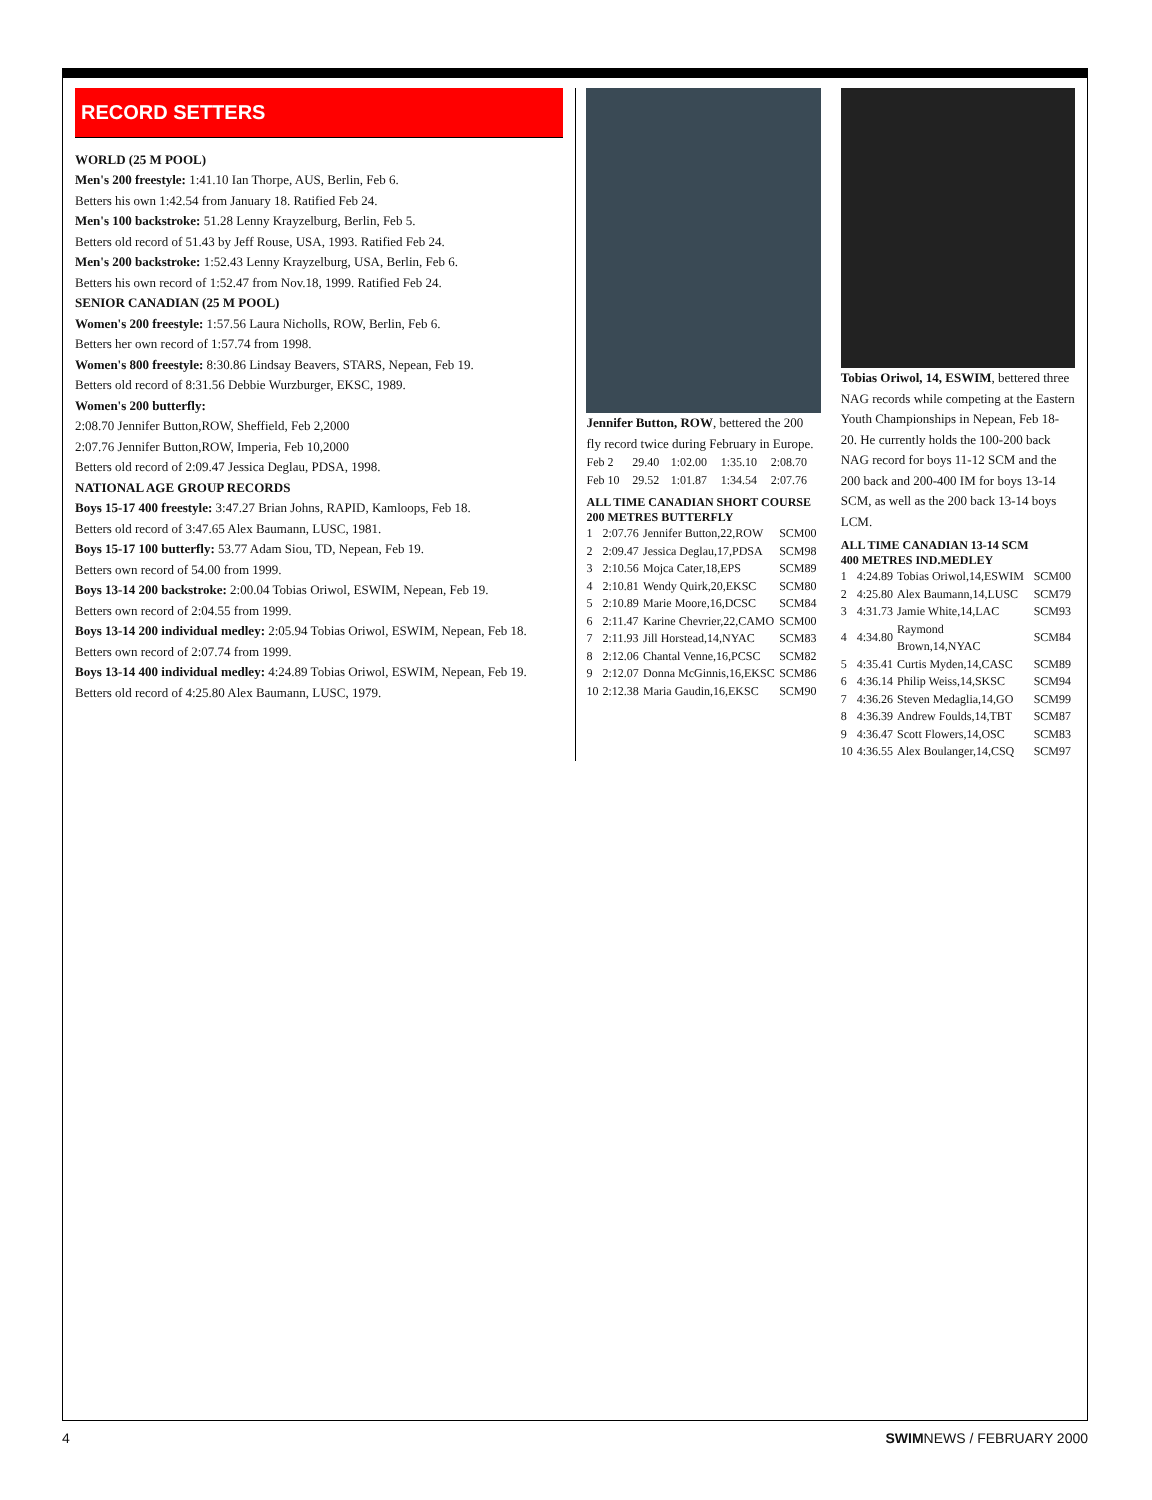RECORD SETTERS
WORLD (25 M POOL)
Men's 200 freestyle: 1:41.10 Ian Thorpe, AUS, Berlin, Feb 6.
Betters his own 1:42.54 from January 18. Ratified Feb 24.
Men's 100 backstroke: 51.28 Lenny Krayzelburg, Berlin, Feb 5.
Betters old record of 51.43 by Jeff Rouse, USA, 1993. Ratified Feb 24.
Men's 200 backstroke: 1:52.43 Lenny Krayzelburg, USA, Berlin, Feb 6.
Betters his own record of 1:52.47 from Nov.18, 1999. Ratified Feb 24.
SENIOR CANADIAN (25 M POOL)
Women's 200 freestyle: 1:57.56 Laura Nicholls, ROW, Berlin, Feb 6.
Betters her own record of 1:57.74 from 1998.
Women's 800 freestyle: 8:30.86 Lindsay Beavers, STARS, Nepean, Feb 19.
Betters old record of 8:31.56 Debbie Wurzburger, EKSC, 1989.
Women's 200 butterfly:
2:08.70 Jennifer Button,ROW, Sheffield, Feb 2,2000
2:07.76 Jennifer Button,ROW, Imperia, Feb 10,2000
Betters old record of 2:09.47 Jessica Deglau, PDSA, 1998.
NATIONAL AGE GROUP RECORDS
Boys 15-17 400 freestyle: 3:47.27 Brian Johns, RAPID, Kamloops, Feb 18.
Betters old record of 3:47.65 Alex Baumann, LUSC, 1981.
Boys 15-17 100 butterfly: 53.77 Adam Siou, TD, Nepean, Feb 19.
Betters own record of 54.00 from 1999.
Boys 13-14 200 backstroke: 2:00.04 Tobias Oriwol, ESWIM, Nepean, Feb 19.
Betters own record of 2:04.55 from 1999.
Boys 13-14 200 individual medley: 2:05.94 Tobias Oriwol, ESWIM, Nepean, Feb 18.
Betters own record of 2:07.74 from 1999.
Boys 13-14 400 individual medley: 4:24.89 Tobias Oriwol, ESWIM, Nepean, Feb 19.
Betters old record of 4:25.80 Alex Baumann, LUSC, 1979.
Jennifer Button, ROW, bettered the 200 fly record twice during February in Europe.
| Feb 2 | 29.40 | 1:02.00 | 1:35.10 | 2:08.70 |
| Feb 10 | 29.52 | 1:01.87 | 1:34.54 | 2:07.76 |
ALL TIME CANADIAN SHORT COURSE
200 METRES BUTTERFLY
| 1 | 2:07.76 | Jennifer Button,22,ROW | SCM00 |
| 2 | 2:09.47 | Jessica Deglau,17,PDSA | SCM98 |
| 3 | 2:10.56 | Mojca Cater,18,EPS | SCM89 |
| 4 | 2:10.81 | Wendy Quirk,20,EKSC | SCM80 |
| 5 | 2:10.89 | Marie Moore,16,DCSC | SCM84 |
| 6 | 2:11.47 | Karine Chevrier,22,CAMO | SCM00 |
| 7 | 2:11.93 | Jill Horstead,14,NYAC | SCM83 |
| 8 | 2:12.06 | Chantal Venne,16,PCSC | SCM82 |
| 9 | 2:12.07 | Donna McGinnis,16,EKSC | SCM86 |
| 10 | 2:12.38 | Maria Gaudin,16,EKSC | SCM90 |
Tobias Oriwol, 14, ESWIM, bettered three NAG records while competing at the Eastern Youth Championships in Nepean, Feb 18-20. He currently holds the 100-200 back NAG record for boys 11-12 SCM and the 200 back and 200-400 IM for boys 13-14 SCM, as well as the 200 back 13-14 boys LCM.
ALL TIME CANADIAN 13-14 SCM
400 METRES IND.MEDLEY
| 1 | 4:24.89 | Tobias Oriwol,14,ESWIM | SCM00 |
| 2 | 4:25.80 | Alex Baumann,14,LUSC | SCM79 |
| 3 | 4:31.73 | Jamie White,14,LAC | SCM93 |
| 4 | 4:34.80 | Raymond Brown,14,NYAC | SCM84 |
| 5 | 4:35.41 | Curtis Myden,14,CASC | SCM89 |
| 6 | 4:36.14 | Philip Weiss,14,SKSC | SCM94 |
| 7 | 4:36.26 | Steven Medaglia,14,GO | SCM99 |
| 8 | 4:36.39 | Andrew Foulds,14,TBT | SCM87 |
| 9 | 4:36.47 | Scott Flowers,14,OSC | SCM83 |
| 10 | 4:36.55 | Alex Boulanger,14,CSQ | SCM97 |
4 SWIMNEWS / FEBRUARY 2000